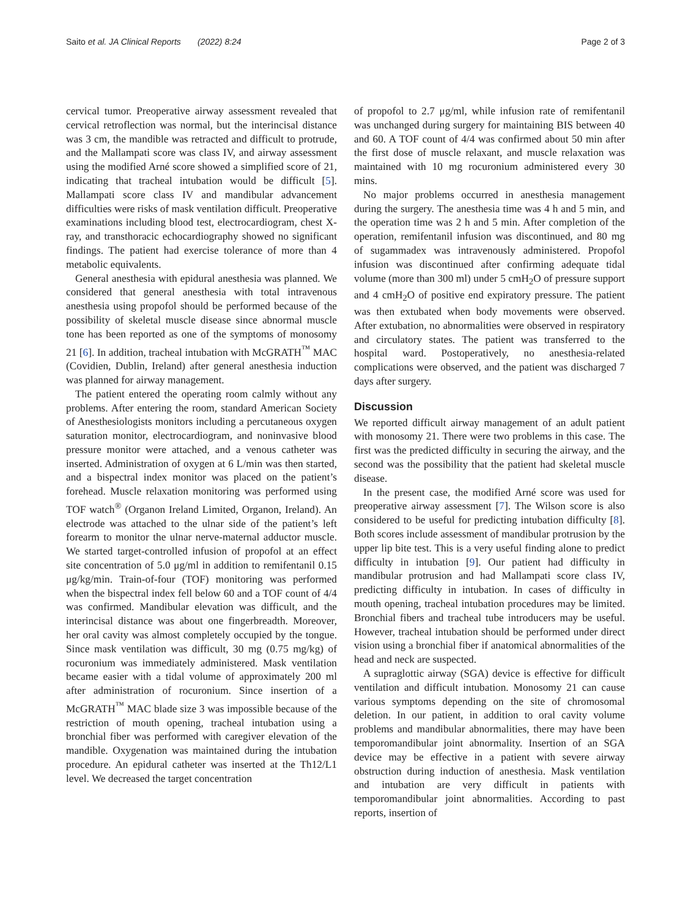Saito et al. JA Clinical Reports (2022) 8:24 Page 2 of 3
cervical tumor. Preoperative airway assessment revealed that cervical retroflection was normal, but the interincisal distance was 3 cm, the mandible was retracted and difficult to protrude, and the Mallampati score was class IV, and airway assessment using the modified Arné score showed a simplified score of 21, indicating that tracheal intubation would be difficult [5]. Mallampati score class IV and mandibular advancement difficulties were risks of mask ventilation difficult. Preoperative examinations including blood test, electrocardiogram, chest X-ray, and transthoracic echocardiography showed no significant findings. The patient had exercise tolerance of more than 4 metabolic equivalents.
General anesthesia with epidural anesthesia was planned. We considered that general anesthesia with total intravenous anesthesia using propofol should be performed because of the possibility of skeletal muscle disease since abnormal muscle tone has been reported as one of the symptoms of monosomy 21 [6]. In addition, tracheal intubation with McGRATH<sup>™</sup> MAC (Covidien, Dublin, Ireland) after general anesthesia induction was planned for airway management.
The patient entered the operating room calmly without any problems. After entering the room, standard American Society of Anesthesiologists monitors including a percutaneous oxygen saturation monitor, electrocardiogram, and noninvasive blood pressure monitor were attached, and a venous catheter was inserted. Administration of oxygen at 6 L/min was then started, and a bispectral index monitor was placed on the patient’s forehead. Muscle relaxation monitoring was performed using TOF watch<sup>®</sup> (Organon Ireland Limited, Organon, Ireland). An electrode was attached to the ulnar side of the patient’s left forearm to monitor the ulnar nerve-maternal adductor muscle. We started target-controlled infusion of propofol at an effect site concentration of 5.0 μg/ml in addition to remifentanil 0.15 μg/kg/min. Train-of-four (TOF) monitoring was performed when the bispectral index fell below 60 and a TOF count of 4/4 was confirmed. Mandibular elevation was difficult, and the interincisal distance was about one fingerbreadth. Moreover, her oral cavity was almost completely occupied by the tongue. Since mask ventilation was difficult, 30 mg (0.75 mg/kg) of rocuronium was immediately administered. Mask ventilation became easier with a tidal volume of approximately 200 ml after administration of rocuronium. Since insertion of a McGRATH<sup>™</sup> MAC blade size 3 was impossible because of the restriction of mouth opening, tracheal intubation using a bronchial fiber was performed with caregiver elevation of the mandible. Oxygenation was maintained during the intubation procedure. An epidural catheter was inserted at the Th12/L1 level. We decreased the target concentration
of propofol to 2.7 μg/ml, while infusion rate of remifentanil was unchanged during surgery for maintaining BIS between 40 and 60. A TOF count of 4/4 was confirmed about 50 min after the first dose of muscle relaxant, and muscle relaxation was maintained with 10 mg rocuronium administered every 30 mins.
No major problems occurred in anesthesia management during the surgery. The anesthesia time was 4 h and 5 min, and the operation time was 2 h and 5 min. After completion of the operation, remifentanil infusion was discontinued, and 80 mg of sugammadex was intravenously administered. Propofol infusion was discontinued after confirming adequate tidal volume (more than 300 ml) under 5 cmH<sub>2</sub>O of pressure support and 4 cmH<sub>2</sub>O of positive end expiratory pressure. The patient was then extubated when body movements were observed. After extubation, no abnormalities were observed in respiratory and circulatory states. The patient was transferred to the hospital ward. Postoperatively, no anesthesia-related complications were observed, and the patient was discharged 7 days after surgery.
Discussion
We reported difficult airway management of an adult patient with monosomy 21. There were two problems in this case. The first was the predicted difficulty in securing the airway, and the second was the possibility that the patient had skeletal muscle disease.
In the present case, the modified Arné score was used for preoperative airway assessment [7]. The Wilson score is also considered to be useful for predicting intubation difficulty [8]. Both scores include assessment of mandibular protrusion by the upper lip bite test. This is a very useful finding alone to predict difficulty in intubation [9]. Our patient had difficulty in mandibular protrusion and had Mallampati score class IV, predicting difficulty in intubation. In cases of difficulty in mouth opening, tracheal intubation procedures may be limited. Bronchial fibers and tracheal tube introducers may be useful. However, tracheal intubation should be performed under direct vision using a bronchial fiber if anatomical abnormalities of the head and neck are suspected.
A supraglottic airway (SGA) device is effective for difficult ventilation and difficult intubation. Monosomy 21 can cause various symptoms depending on the site of chromosomal deletion. In our patient, in addition to oral cavity volume problems and mandibular abnormalities, there may have been temporomandibular joint abnormality. Insertion of an SGA device may be effective in a patient with severe airway obstruction during induction of anesthesia. Mask ventilation and intubation are very difficult in patients with temporomandibular joint abnormalities. According to past reports, insertion of